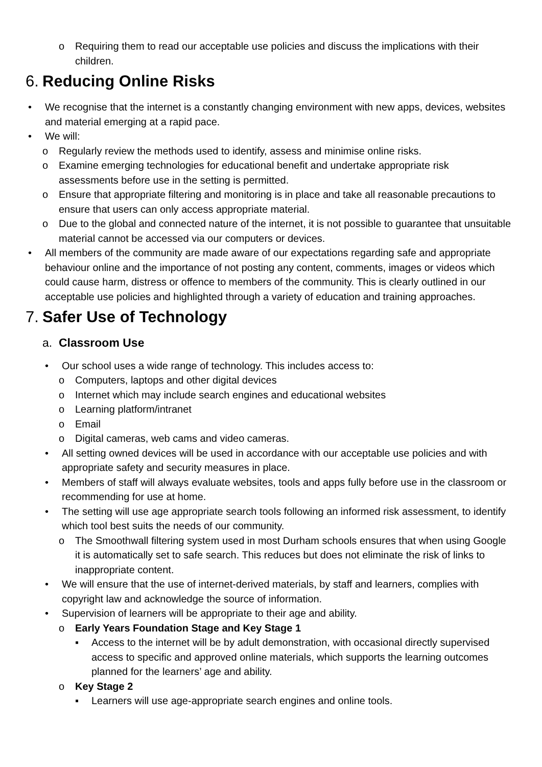o Requiring them to read our acceptable use policies and discuss the implications with their children.
6. Reducing Online Risks
• We recognise that the internet is a constantly changing environment with new apps, devices, websites and material emerging at a rapid pace.
• We will:
o Regularly review the methods used to identify, assess and minimise online risks.
o Examine emerging technologies for educational benefit and undertake appropriate risk assessments before use in the setting is permitted.
o Ensure that appropriate filtering and monitoring is in place and take all reasonable precautions to ensure that users can only access appropriate material.
o Due to the global and connected nature of the internet, it is not possible to guarantee that unsuitable material cannot be accessed via our computers or devices.
• All members of the community are made aware of our expectations regarding safe and appropriate behaviour online and the importance of not posting any content, comments, images or videos which could cause harm, distress or offence to members of the community. This is clearly outlined in our acceptable use policies and highlighted through a variety of education and training approaches.
7. Safer Use of Technology
a. Classroom Use
• Our school uses a wide range of technology. This includes access to:
o Computers, laptops and other digital devices
o Internet which may include search engines and educational websites
o Learning platform/intranet
o Email
o Digital cameras, web cams and video cameras.
• All setting owned devices will be used in accordance with our acceptable use policies and with appropriate safety and security measures in place.
• Members of staff will always evaluate websites, tools and apps fully before use in the classroom or recommending for use at home.
• The setting will use age appropriate search tools following an informed risk assessment, to identify which tool best suits the needs of our community.
o The Smoothwall filtering system used in most Durham schools ensures that when using Google it is automatically set to safe search. This reduces but does not eliminate the risk of links to inappropriate content.
• We will ensure that the use of internet-derived materials, by staff and learners, complies with copyright law and acknowledge the source of information.
• Supervision of learners will be appropriate to their age and ability.
o Early Years Foundation Stage and Key Stage 1
▪ Access to the internet will be by adult demonstration, with occasional directly supervised access to specific and approved online materials, which supports the learning outcomes planned for the learners’ age and ability.
o Key Stage 2
▪ Learners will use age-appropriate search engines and online tools.